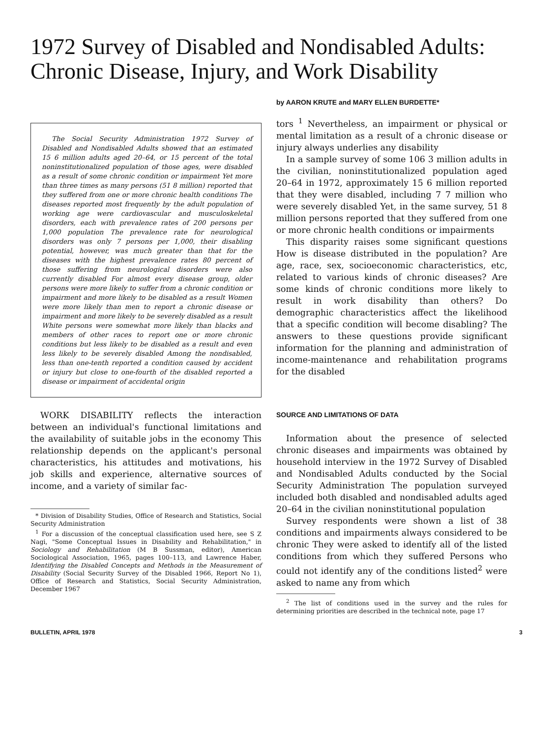1972 Survey of Disabled and Nondisabled Adults:
Chronic Disease, Injury, and Work Disability
The Social Security Administration 1972 Survey of Disabled and Nondisabled Adults showed that an estimated 15 6 million adults aged 20–64, or 15 percent of the total noninstitutionalized population of those ages, were disabled as a result of some chronic condition or impairment Yet more than three times as many persons (51 8 million) reported that they suffered from one or more chronic health conditions The diseases reported most frequently by the adult population of working age were cardiovascular and musculoskeletal disorders, each with prevalence rates of 200 persons per 1,000 population The prevalence rate for neurological disorders was only 7 persons per 1,000, their disabling potential, however, was much greater than that for the diseases with the highest prevalence rates 80 percent of those suffering from neurological disorders were also currently disabled For almost every disease group, older persons were more likely to suffer from a chronic condition or impairment and more likely to be disabled as a result Women were more likely than men to report a chronic disease or impairment and more likely to be severely disabled as a result White persons were somewhat more likely than blacks and members of other races to report one or more chronic conditions but less likely to be disabled as a result and even less likely to be severely disabled Among the nondisabled, less than one-tenth reported a condition caused by accident or injury but close to one-fourth of the disabled reported a disease or impairment of accidental origin
WORK DISABILITY reflects the interaction between an individual's functional limitations and the availability of suitable jobs in the economy This relationship depends on the applicant's personal characteristics, his attitudes and motivations, his job skills and experience, alternative sources of income, and a variety of similar fac-
* Division of Disability Studies, Office of Research and Statistics, Social Security Administration
<sup>1</sup> For a discussion of the conceptual classification used here, see S Z Nagi, "Some Conceptual Issues in Disability and Rehabilitation," in Sociology and Rehabilitation (M B Sussman, editor), American Sociological Association, 1965, pages 100–113, and Lawrence Haber, Identifying the Disabled Concepts and Methods in the Measurement of Disability (Social Security Survey of the Disabled 1966, Report No 1), Office of Research and Statistics, Social Security Administration, December 1967
by AARON KRUTE and MARY ELLEN BURDETTE*
tors <sup>1</sup> Nevertheless, an impairment or physical or mental limitation as a result of a chronic disease or injury always underlies any disability
In a sample survey of some 106 3 million adults in the civilian, noninstitutionalized population aged 20–64 in 1972, approximately 15 6 million reported that they were disabled, including 7 7 million who were severely disabled Yet, in the same survey, 51 8 million persons reported that they suffered from one or more chronic health conditions or impairments
This disparity raises some significant questions How is disease distributed in the population? Are age, race, sex, socioeconomic characteristics, etc, related to various kinds of chronic diseases? Are some kinds of chronic conditions more likely to result in work disability than others? Do demographic characteristics affect the likelihood that a specific condition will become disabling? The answers to these questions provide significant information for the planning and administration of income-maintenance and rehabilitation programs for the disabled
SOURCE AND LIMITATIONS OF DATA
Information about the presence of selected chronic diseases and impairments was obtained by household interview in the 1972 Survey of Disabled and Nondisabled Adults conducted by the Social Security Administration The population surveyed included both disabled and nondisabled adults aged 20–64 in the civilian noninstitutional population
Survey respondents were shown a list of 38 conditions and impairments always considered to be chronic They were asked to identify all of the listed conditions from which they suffered Persons who could not identify any of the conditions listed<sup>2</sup> were asked to name any from which
<sup>2</sup> The list of conditions used in the survey and the rules for determining priorities are described in the technical note, page 17
BULLETIN, APRIL 1978 3